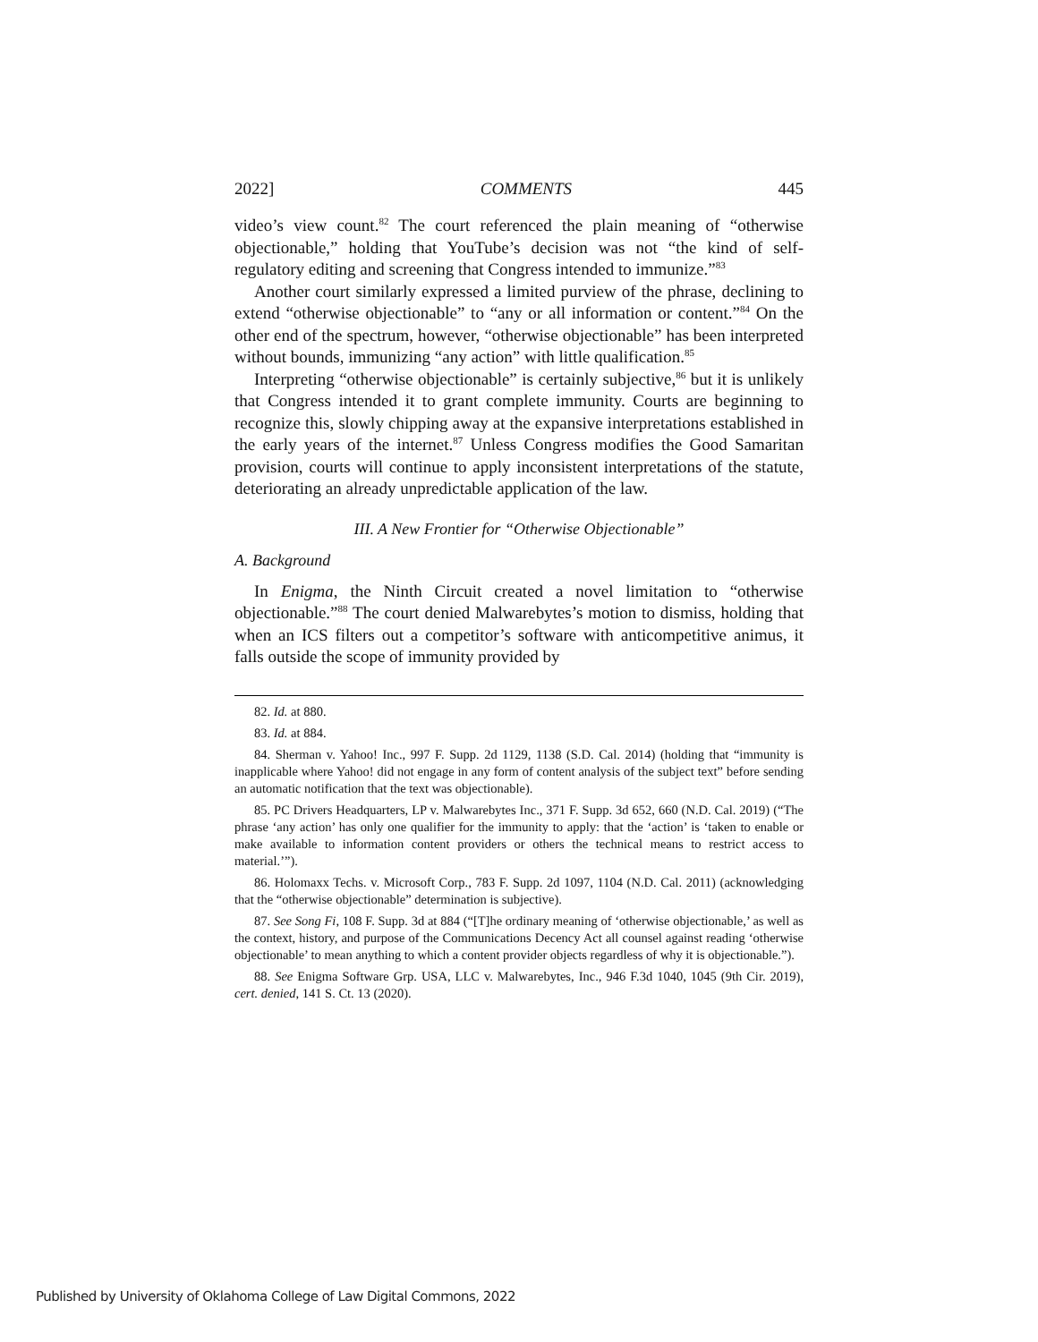2022] COMMENTS 445
video’s view count.<sup>82</sup> The court referenced the plain meaning of “otherwise objectionable,” holding that YouTube’s decision was not “the kind of self-regulatory editing and screening that Congress intended to immunize.”<sup>83</sup>
Another court similarly expressed a limited purview of the phrase, declining to extend “otherwise objectionable” to “any or all information or content.”<sup>84</sup> On the other end of the spectrum, however, “otherwise objectionable” has been interpreted without bounds, immunizing “any action” with little qualification.<sup>85</sup>
Interpreting “otherwise objectionable” is certainly subjective,<sup>86</sup> but it is unlikely that Congress intended it to grant complete immunity. Courts are beginning to recognize this, slowly chipping away at the expansive interpretations established in the early years of the internet.<sup>87</sup> Unless Congress modifies the Good Samaritan provision, courts will continue to apply inconsistent interpretations of the statute, deteriorating an already unpredictable application of the law.
III. A New Frontier for “Otherwise Objectionable”
A. Background
In Enigma, the Ninth Circuit created a novel limitation to “otherwise objectionable.”<sup>88</sup> The court denied Malwarebytes’s motion to dismiss, holding that when an ICS filters out a competitor’s software with anticompetitive animus, it falls outside the scope of immunity provided by
82. Id. at 880.
83. Id. at 884.
84. Sherman v. Yahoo! Inc., 997 F. Supp. 2d 1129, 1138 (S.D. Cal. 2014) (holding that “immunity is inapplicable where Yahoo! did not engage in any form of content analysis of the subject text” before sending an automatic notification that the text was objectionable).
85. PC Drivers Headquarters, LP v. Malwarebytes Inc., 371 F. Supp. 3d 652, 660 (N.D. Cal. 2019) (“The phrase ‘any action’ has only one qualifier for the immunity to apply: that the ‘action’ is ‘taken to enable or make available to information content providers or others the technical means to restrict access to material.’”).
86. Holomaxx Techs. v. Microsoft Corp., 783 F. Supp. 2d 1097, 1104 (N.D. Cal. 2011) (acknowledging that the “otherwise objectionable” determination is subjective).
87. See Song Fi, 108 F. Supp. 3d at 884 (“[T]he ordinary meaning of ‘otherwise objectionable,’ as well as the context, history, and purpose of the Communications Decency Act all counsel against reading ‘otherwise objectionable’ to mean anything to which a content provider objects regardless of why it is objectionable.”).
88. See Enigma Software Grp. USA, LLC v. Malwarebytes, Inc., 946 F.3d 1040, 1045 (9th Cir. 2019), cert. denied, 141 S. Ct. 13 (2020).
Published by University of Oklahoma College of Law Digital Commons, 2022